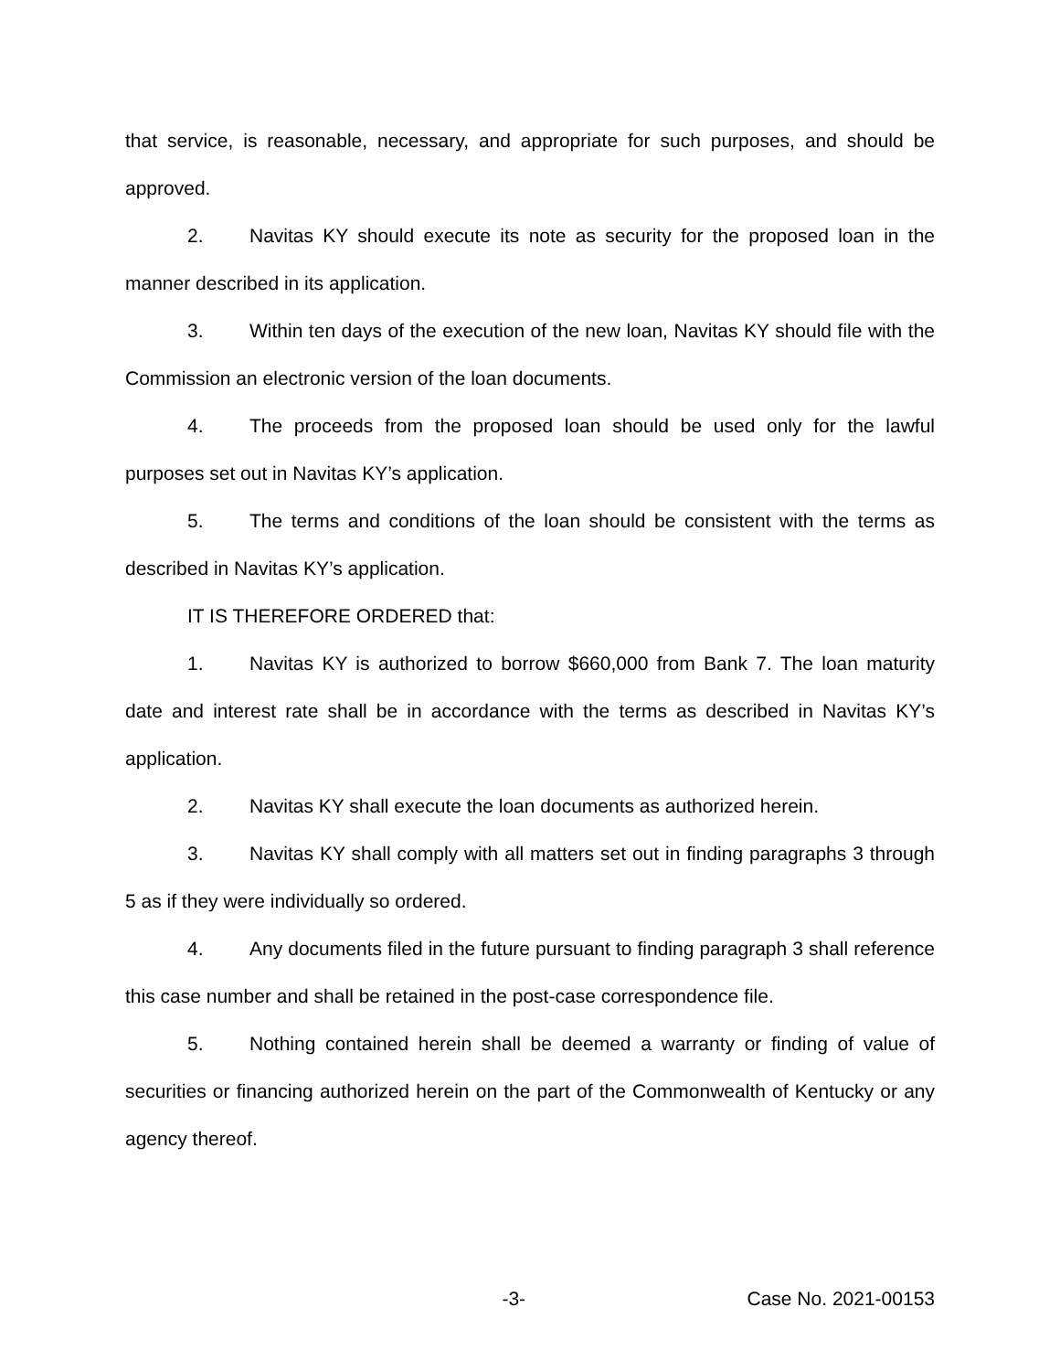that service, is reasonable, necessary, and appropriate for such purposes, and should be approved.
2. Navitas KY should execute its note as security for the proposed loan in the manner described in its application.
3. Within ten days of the execution of the new loan, Navitas KY should file with the Commission an electronic version of the loan documents.
4. The proceeds from the proposed loan should be used only for the lawful purposes set out in Navitas KY’s application.
5. The terms and conditions of the loan should be consistent with the terms as described in Navitas KY’s application.
IT IS THEREFORE ORDERED that:
1. Navitas KY is authorized to borrow $660,000 from Bank 7. The loan maturity date and interest rate shall be in accordance with the terms as described in Navitas KY’s application.
2. Navitas KY shall execute the loan documents as authorized herein.
3. Navitas KY shall comply with all matters set out in finding paragraphs 3 through 5 as if they were individually so ordered.
4. Any documents filed in the future pursuant to finding paragraph 3 shall reference this case number and shall be retained in the post-case correspondence file.
5. Nothing contained herein shall be deemed a warranty or finding of value of securities or financing authorized herein on the part of the Commonwealth of Kentucky or any agency thereof.
-3- Case No. 2021-00153